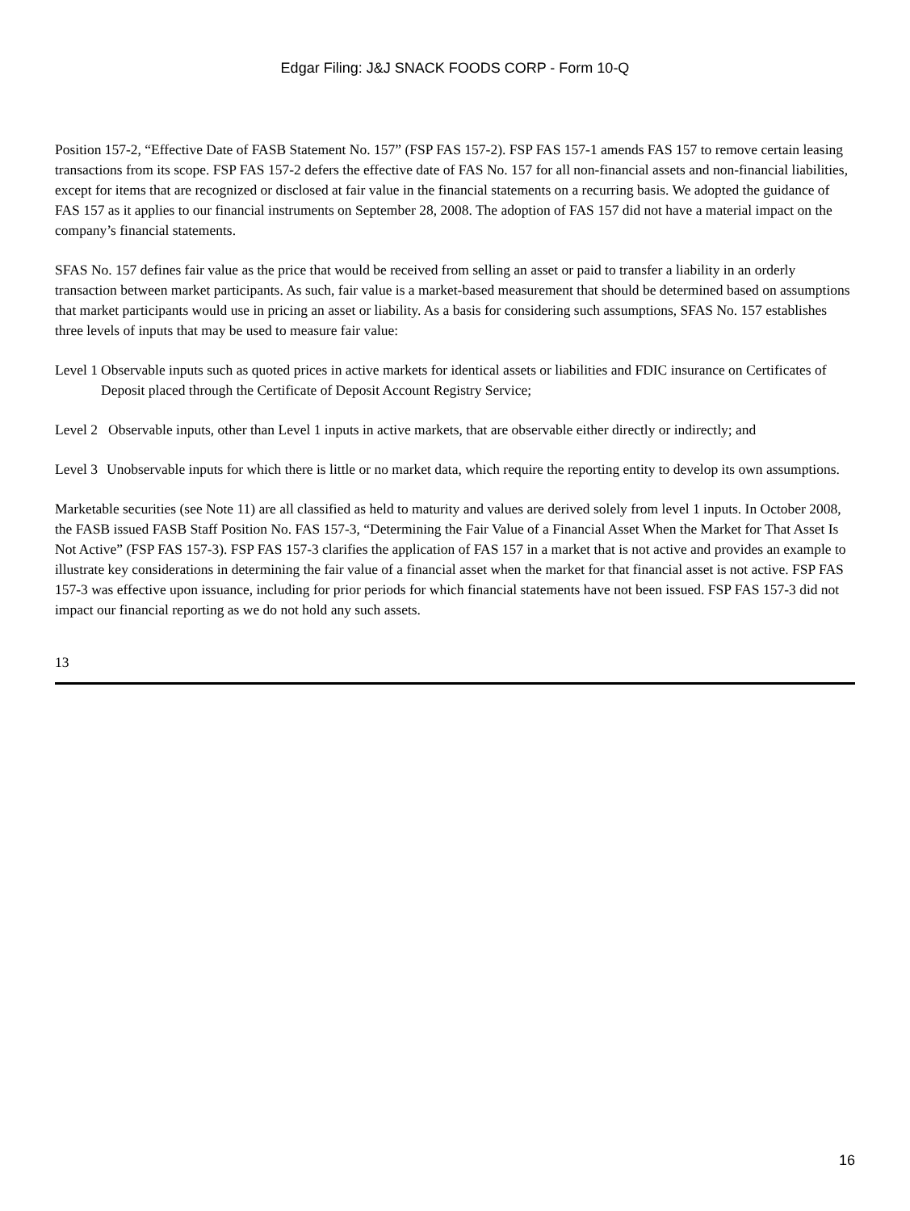Edgar Filing: J&J SNACK FOODS CORP - Form 10-Q
Position 157-2, “Effective Date of FASB Statement No. 157” (FSP FAS 157-2). FSP FAS 157-1 amends FAS 157 to remove certain leasing transactions from its scope. FSP FAS 157-2 defers the effective date of FAS No. 157 for all non-financial assets and non-financial liabilities, except for items that are recognized or disclosed at fair value in the financial statements on a recurring basis. We adopted the guidance of FAS 157 as it applies to our financial instruments on September 28, 2008. The adoption of FAS 157 did not have a material impact on the company’s financial statements.
SFAS No. 157 defines fair value as the price that would be received from selling an asset or paid to transfer a liability in an orderly transaction between market participants. As such, fair value is a market-based measurement that should be determined based on assumptions that market participants would use in pricing an asset or liability. As a basis for considering such assumptions, SFAS No. 157 establishes three levels of inputs that may be used to measure fair value:
Level 1
Observable inputs such as quoted prices in active markets for identical assets or liabilities and FDIC insurance on Certificates of Deposit placed through the Certificate of Deposit Account Registry Service;
Level 2
Observable inputs, other than Level 1 inputs in active markets, that are observable either directly or indirectly; and
Level 3
Unobservable inputs for which there is little or no market data, which require the reporting entity to develop its own assumptions.
Marketable securities (see Note 11) are all classified as held to maturity and values are derived solely from level 1 inputs. In October 2008, the FASB issued FASB Staff Position No. FAS 157-3, “Determining the Fair Value of a Financial Asset When the Market for That Asset Is Not Active” (FSP FAS 157-3). FSP FAS 157-3 clarifies the application of FAS 157 in a market that is not active and provides an example to illustrate key considerations in determining the fair value of a financial asset when the market for that financial asset is not active. FSP FAS 157-3 was effective upon issuance, including for prior periods for which financial statements have not been issued. FSP FAS 157-3 did not impact our financial reporting as we do not hold any such assets.
13
16